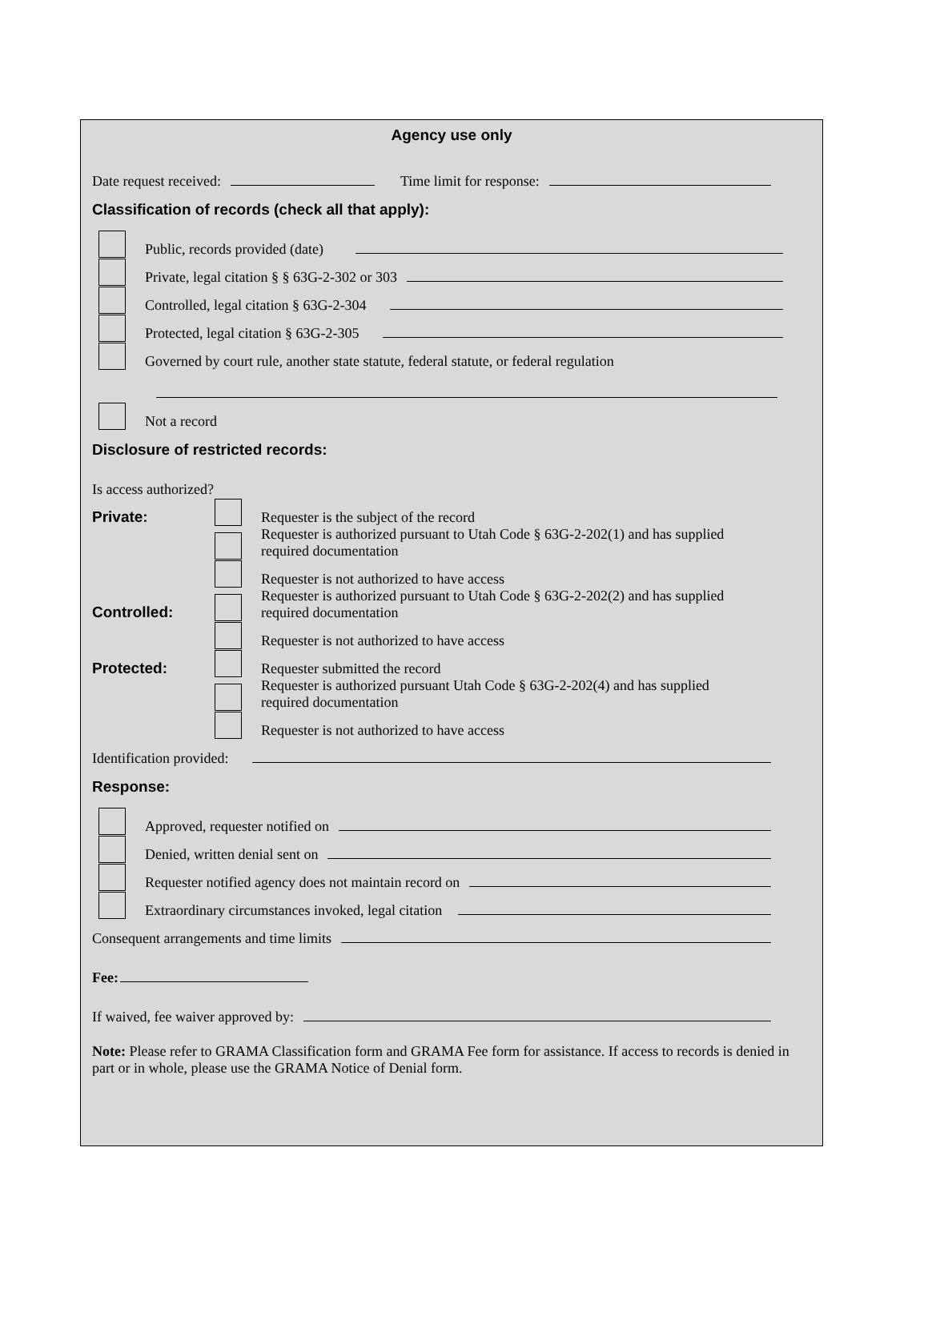Agency use only
Date request received: Time limit for response:
Classification of records (check all that apply):
Public, records provided (date)
Private, legal citation § § 63G-2-302 or 303
Controlled, legal citation § 63G-2-304
Protected, legal citation § 63G-2-305
Governed by court rule, another state statute, federal statute, or federal regulation
Not a record
Disclosure of restricted records:
Is access authorized?
Private: Requester is the subject of the record
Requester is authorized pursuant to Utah Code § 63G-2-202(1) and has supplied
required documentation
Requester is not authorized to have access
Controlled: Requester is authorized pursuant to Utah Code § 63G-2-202(2) and has supplied
required documentation
Requester is not authorized to have access
Protected: Requester submitted the record
Requester is authorized pursuant Utah Code § 63G-2-202(4) and has supplied
required documentation
Requester is not authorized to have access
Identification provided:
Response:
Approved, requester notified on
Denied, written denial sent on
Requester notified agency does not maintain record on
Extraordinary circumstances invoked, legal citation
Consequent arrangements and time limits
Fee:
If waived, fee waiver approved by:
Note: Please refer to GRAMA Classification form and GRAMA Fee form for assistance. If access to records is denied in part or in whole, please use the GRAMA Notice of Denial form.